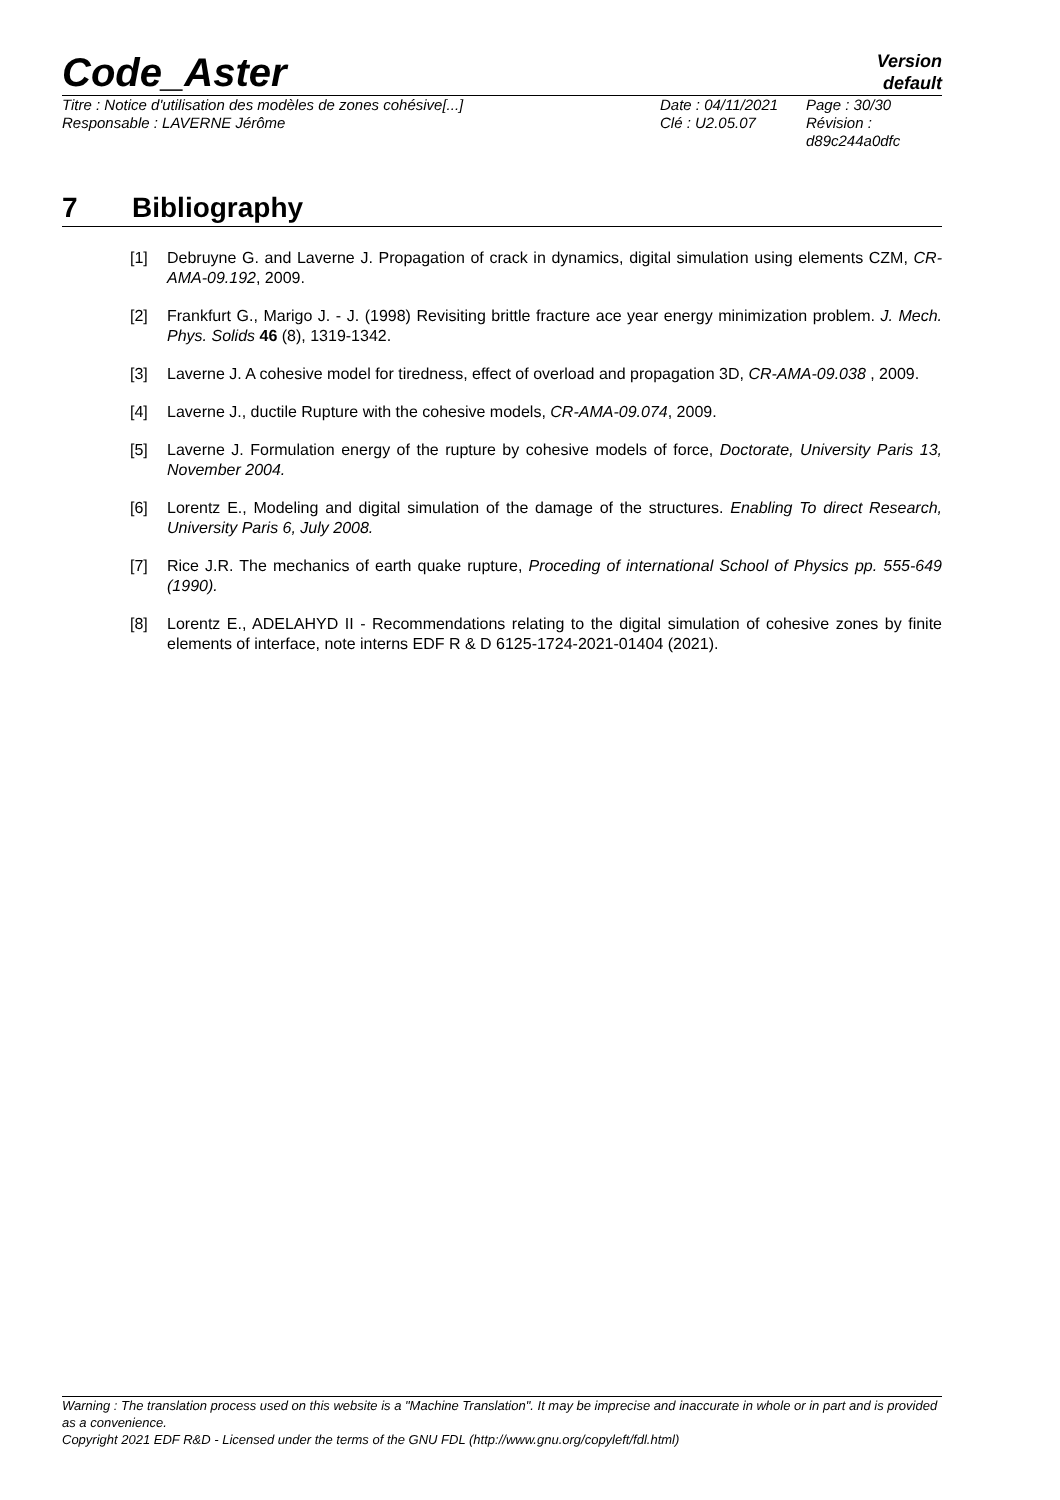Code_Aster
Version
default
Titre : Notice d'utilisation des modèles de zones cohésive[...]
Responsable : LAVERNE Jérôme
Date : 04/11/2021
Clé : U2.05.07
Page : 30/30
Révision :
d89c244a0dfc
7 Bibliography
[1] Debruyne G. and Laverne J. Propagation of crack in dynamics, digital simulation using elements CZM, CR-AMA-09.192, 2009.
[2] Frankfurt G., Marigo J. - J. (1998) Revisiting brittle fracture ace year energy minimization problem. J. Mech. Phys. Solids 46 (8), 1319-1342.
[3] Laverne J. A cohesive model for tiredness, effect of overload and propagation 3D, CR-AMA-09.038 , 2009.
[4] Laverne J., ductile Rupture with the cohesive models, CR-AMA-09.074, 2009.
[5] Laverne J. Formulation energy of the rupture by cohesive models of force, Doctorate, University Paris 13, November 2004.
[6] Lorentz E., Modeling and digital simulation of the damage of the structures. Enabling To direct Research, University Paris 6, July 2008.
[7] Rice J.R. The mechanics of earth quake rupture, Proceding of international School of Physics pp. 555-649 (1990).
[8] Lorentz E., ADELAHYD II - Recommendations relating to the digital simulation of cohesive zones by finite elements of interface, note interns EDF R & D 6125-1724-2021-01404 (2021).
Warning : The translation process used on this website is a "Machine Translation". It may be imprecise and inaccurate in whole or in part and is provided as a convenience.
Copyright 2021 EDF R&D - Licensed under the terms of the GNU FDL (http://www.gnu.org/copyleft/fdl.html)